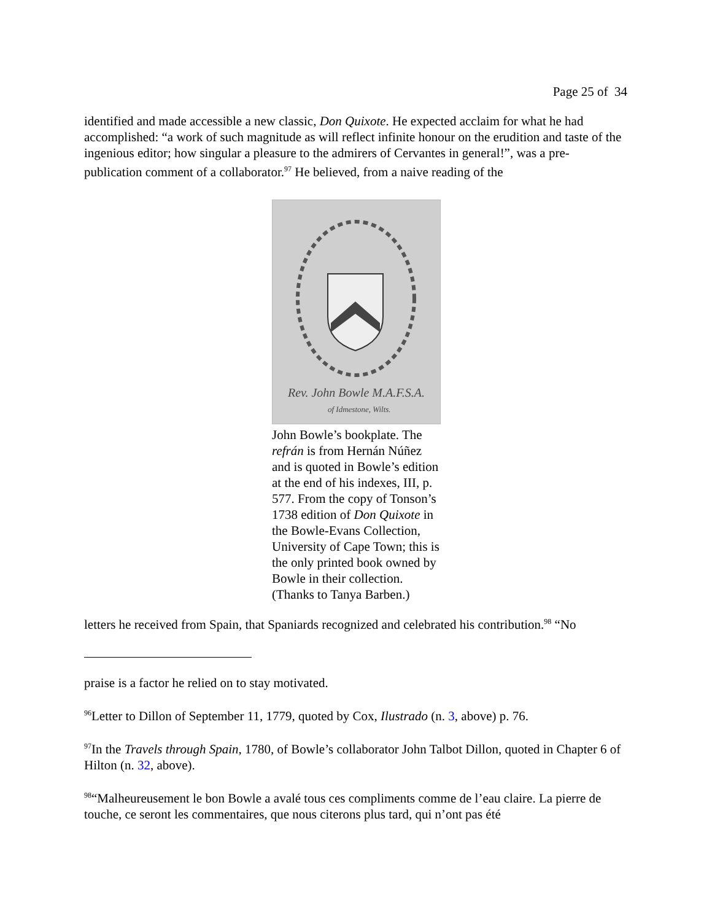Page 25 of 34
identified and made accessible a new classic, Don Quixote. He expected acclaim for what he had accomplished: “a work of such magnitude as will reflect infinite honour on the erudition and taste of the ingenious editor; how singular a pleasure to the admirers of Cervantes in general!”, was a pre-publication comment of a collaborator.<sup>97</sup> He believed, from a naive reading of the
Rev. John Bowle M.A.F.S.A.
of Idmestone, Wilts.
John Bowle’s bookplate. The refrán is from Hernán Núñez and is quoted in Bowle’s edition at the end of his indexes, III, p. 577. From the copy of Tonson’s 1738 edition of Don Quixote in the Bowle-Evans Collection, University of Cape Town; this is the only printed book owned by Bowle in their collection. (Thanks to Tanya Barben.)
letters he received from Spain, that Spaniards recognized and celebrated his contribution.<sup>98</sup> “No
praise is a factor he relied on to stay motivated.
<sup>96</sup> Letter to Dillon of September 11, 1779, quoted by Cox, Ilustrado (n. 3, above) p. 76.
<sup>97</sup>In the Travels through Spain, 1780, of Bowle’s collaborator John Talbot Dillon, quoted in Chapter 6 of Hilton (n. 32, above).
<sup>98</sup> “Malheureusement le bon Bowle a avalé tous ces compliments comme de l’eau claire. La pierre de touche, ce seront les commentaires, que nous citerons plus tard, qui n’ont pas été